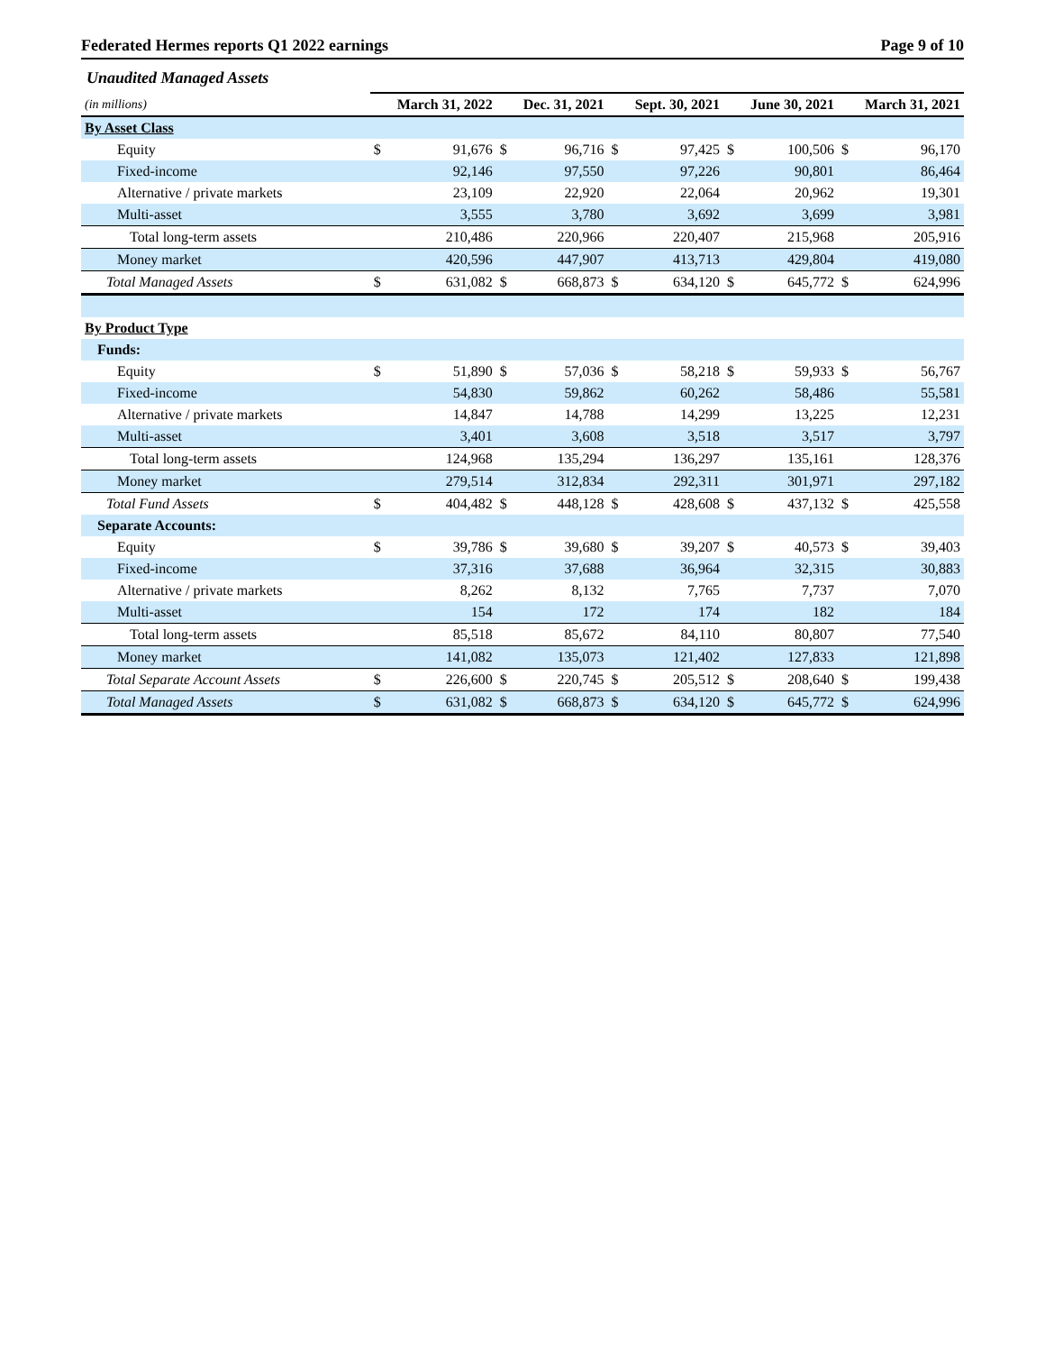Federated Hermes reports Q1 2022 earnings Page 9 of 10
Unaudited Managed Assets
| (in millions) | | March 31, 2022 | | Dec. 31, 2021 | | Sept. 30, 2021 | | June 30, 2021 | | March 31, 2021 |
| By Asset Class | | | | | | | | | | |
| Equity | $ | 91,676 | $ | 96,716 | $ | 97,425 | $ | 100,506 | $ | 96,170 |
| Fixed-income | | 92,146 | | 97,550 | | 97,226 | | 90,801 | | 86,464 |
| Alternative / private markets | | 23,109 | | 22,920 | | 22,064 | | 20,962 | | 19,301 |
| Multi-asset | | 3,555 | | 3,780 | | 3,692 | | 3,699 | | 3,981 |
| Total long-term assets | | 210,486 | | 220,966 | | 220,407 | | 215,968 | | 205,916 |
| Money market | | 420,596 | | 447,907 | | 413,713 | | 429,804 | | 419,080 |
| Total Managed Assets | $ | 631,082 | $ | 668,873 | $ | 634,120 | $ | 645,772 | $ | 624,996 |
| By Product Type | | | | | | | | | | |
| Funds: | | | | | | | | | | |
| Equity | $ | 51,890 | $ | 57,036 | $ | 58,218 | $ | 59,933 | $ | 56,767 |
| Fixed-income | | 54,830 | | 59,862 | | 60,262 | | 58,486 | | 55,581 |
| Alternative / private markets | | 14,847 | | 14,788 | | 14,299 | | 13,225 | | 12,231 |
| Multi-asset | | 3,401 | | 3,608 | | 3,518 | | 3,517 | | 3,797 |
| Total long-term assets | | 124,968 | | 135,294 | | 136,297 | | 135,161 | | 128,376 |
| Money market | | 279,514 | | 312,834 | | 292,311 | | 301,971 | | 297,182 |
| Total Fund Assets | $ | 404,482 | $ | 448,128 | $ | 428,608 | $ | 437,132 | $ | 425,558 |
| Separate Accounts: | | | | | | | | | | |
| Equity | $ | 39,786 | $ | 39,680 | $ | 39,207 | $ | 40,573 | $ | 39,403 |
| Fixed-income | | 37,316 | | 37,688 | | 36,964 | | 32,315 | | 30,883 |
| Alternative / private markets | | 8,262 | | 8,132 | | 7,765 | | 7,737 | | 7,070 |
| Multi-asset | | 154 | | 172 | | 174 | | 182 | | 184 |
| Total long-term assets | | 85,518 | | 85,672 | | 84,110 | | 80,807 | | 77,540 |
| Money market | | 141,082 | | 135,073 | | 121,402 | | 127,833 | | 121,898 |
| Total Separate Account Assets | $ | 226,600 | $ | 220,745 | $ | 205,512 | $ | 208,640 | $ | 199,438 |
| Total Managed Assets | $ | 631,082 | $ | 668,873 | $ | 634,120 | $ | 645,772 | $ | 624,996 |